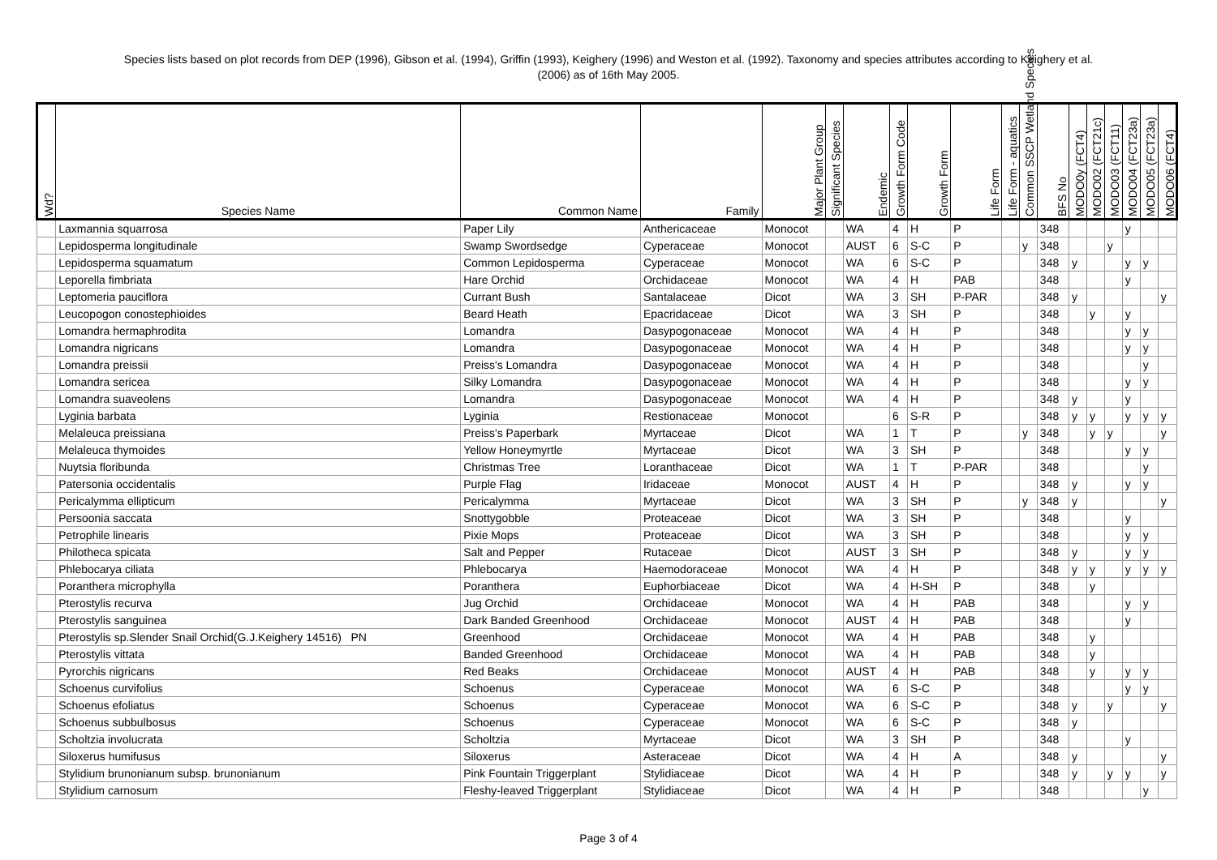Species lists based on plot records from DEP (1996), Gibson et al. (1994), Griffin (1993), Keighery (1996) and Weston et al. (1992). Taxonomy and species attributes according to Keighery et al.
(2006) as of 16th May 2005.
| Wd? | Species Name | Common Name | Family | Major Plant Group | Significant Species | Endemic | Growth Form Code | Growth Form | Life Form | Life Form - aquatics | Common SSCP Wetland Species | BFS No | MODO0y (FCT4) | MODO02 (FCT21c) | MODO03 (FCT11) | MODO04 (FCT23a) | MODO05 (FCT23a) | MODO06 (FCT4) |
| --- | --- | --- | --- | --- | --- | --- | --- | --- | --- | --- | --- | --- | --- | --- | --- | --- | --- | --- |
| | Laxmannia squarrosa | Paper Lily | Anthericaceae | Monocot | | WA | 4 | H | P | | | 348 | | | | y | | |
| | Lepidosperma longitudinale | Swamp Swordsedge | Cyperaceae | Monocot | | AUST | 6 | S-C | P | | y | 348 | | | y | | | |
| | Lepidosperma squamatum | Common Lepidosperma | Cyperaceae | Monocot | | WA | 6 | S-C | P | | | 348 | y | | | y | y | |
| | Leporella fimbriata | Hare Orchid | Orchidaceae | Monocot | | WA | 4 | H | PAB | | | 348 | | | | y | | |
| | Leptomeria pauciflora | Currant Bush | Santalaceae | Dicot | | WA | 3 | SH | P-PAR | | | 348 | y | | | | | y |
| | Leucopogon conostephioides | Beard Heath | Epacridaceae | Dicot | | WA | 3 | SH | P | | | 348 | | y | | y | | |
| | Lomandra hermaphrodita | Lomandra | Dasypogonaceae | Monocot | | WA | 4 | H | P | | | 348 | | | | y | y | |
| | Lomandra nigricans | Lomandra | Dasypogonaceae | Monocot | | WA | 4 | H | P | | | 348 | | | | y | y | |
| | Lomandra preissii | Preiss's Lomandra | Dasypogonaceae | Monocot | | WA | 4 | H | P | | | 348 | | | | | y | |
| | Lomandra sericea | Silky Lomandra | Dasypogonaceae | Monocot | | WA | 4 | H | P | | | 348 | | | | y | y | |
| | Lomandra suaveolens | Lomandra | Dasypogonaceae | Monocot | | WA | 4 | H | P | | | 348 | y | | | y | | |
| | Lyginia barbata | Lyginia | Restionaceae | Monocot | | | 6 | S-R | P | | | 348 | y | y | | y | y | y |
| | Melaleuca preissiana | Preiss's Paperbark | Myrtaceae | Dicot | | WA | 1 | T | P | | y | 348 | | y | y | | | y |
| | Melaleuca thymoides | Yellow Honeymyrtle | Myrtaceae | Dicot | | WA | 3 | SH | P | | | 348 | | | | y | y | |
| | Nuytsia floribunda | Christmas Tree | Loranthaceae | Dicot | | WA | 1 | T | P-PAR | | | 348 | | | | | y | |
| | Patersonia occidentalis | Purple Flag | Iridaceae | Monocot | | AUST | 4 | H | P | | | 348 | y | | | y | y | |
| | Pericalymma ellipticum | Pericalymma | Myrtaceae | Dicot | | WA | 3 | SH | P | | y | 348 | y | | | | | y |
| | Persoonia saccata | Snottygobble | Proteaceae | Dicot | | WA | 3 | SH | P | | | 348 | | | | y | | |
| | Petrophile linearis | Pixie Mops | Proteaceae | Dicot | | WA | 3 | SH | P | | | 348 | | | | y | y | |
| | Philotheca spicata | Salt and Pepper | Rutaceae | Dicot | | AUST | 3 | SH | P | | | 348 | y | | | y | y | |
| | Phlebocarya ciliata | Phlebocarya | Haemodoraceae | Monocot | | WA | 4 | H | P | | | 348 | y | y | | y | y | y |
| | Poranthera microphylla | Poranthera | Euphorbiaceae | Dicot | | WA | 4 | H-SH | P | | | 348 | | y | | | | |
| | Pterostylis recurva | Jug Orchid | Orchidaceae | Monocot | | WA | 4 | H | PAB | | | 348 | | | | y | y | |
| | Pterostylis sanguinea | Dark Banded Greenhood | Orchidaceae | Monocot | | AUST | 4 | H | PAB | | | 348 | | | | y | | |
| | Pterostylis sp.Slender Snail Orchid(G.J.Keighery 14516) PN | Greenhood | Orchidaceae | Monocot | | WA | 4 | H | PAB | | | 348 | | y | | | | |
| | Pterostylis vittata | Banded Greenhood | Orchidaceae | Monocot | | WA | 4 | H | PAB | | | 348 | | y | | | | |
| | Pyrorchis nigricans | Red Beaks | Orchidaceae | Monocot | | AUST | 4 | H | PAB | | | 348 | | y | | y | y | |
| | Schoenus curvifolius | Schoenus | Cyperaceae | Monocot | | WA | 6 | S-C | P | | | 348 | | | | y | y | |
| | Schoenus efoliatus | Schoenus | Cyperaceae | Monocot | | WA | 6 | S-C | P | | | 348 | y | | y | | | y |
| | Schoenus subbulbosus | Schoenus | Cyperaceae | Monocot | | WA | 6 | S-C | P | | | 348 | y | | | | | |
| | Scholtzia involucrata | Scholtzia | Myrtaceae | Dicot | | WA | 3 | SH | P | | | 348 | | | | y | | |
| | Siloxerus humifusus | Siloxerus | Asteraceae | Dicot | | WA | 4 | H | A | | | 348 | y | | | | | y |
| | Stylidium brunonianum subsp. brunonianum | Pink Fountain Triggerplant | Stylidiaceae | Dicot | | WA | 4 | H | P | | | 348 | y | | y | y | | y |
| | Stylidium carnosum | Fleshy-leaved Triggerplant | Stylidiaceae | Dicot | | WA | 4 | H | P | | | 348 | | | | | y | |
Page 3 of 4